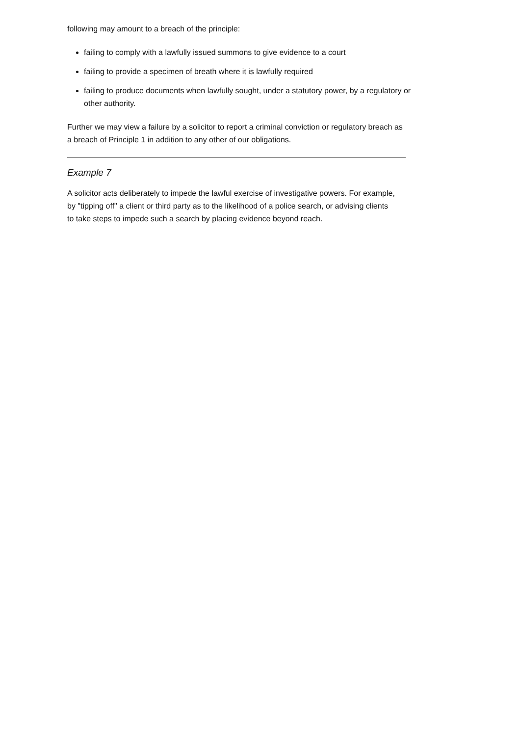following may amount to a breach of the principle:
failing to comply with a lawfully issued summons to give evidence to a court
failing to provide a specimen of breath where it is lawfully required
failing to produce documents when lawfully sought, under a statutory power, by a regulatory or other authority.
Further we may view a failure by a solicitor to report a criminal conviction or regulatory breach as a breach of Principle 1 in addition to any other of our obligations.
Example 7
A solicitor acts deliberately to impede the lawful exercise of investigative powers. For example, by "tipping off" a client or third party as to the likelihood of a police search, or advising clients to take steps to impede such a search by placing evidence beyond reach.